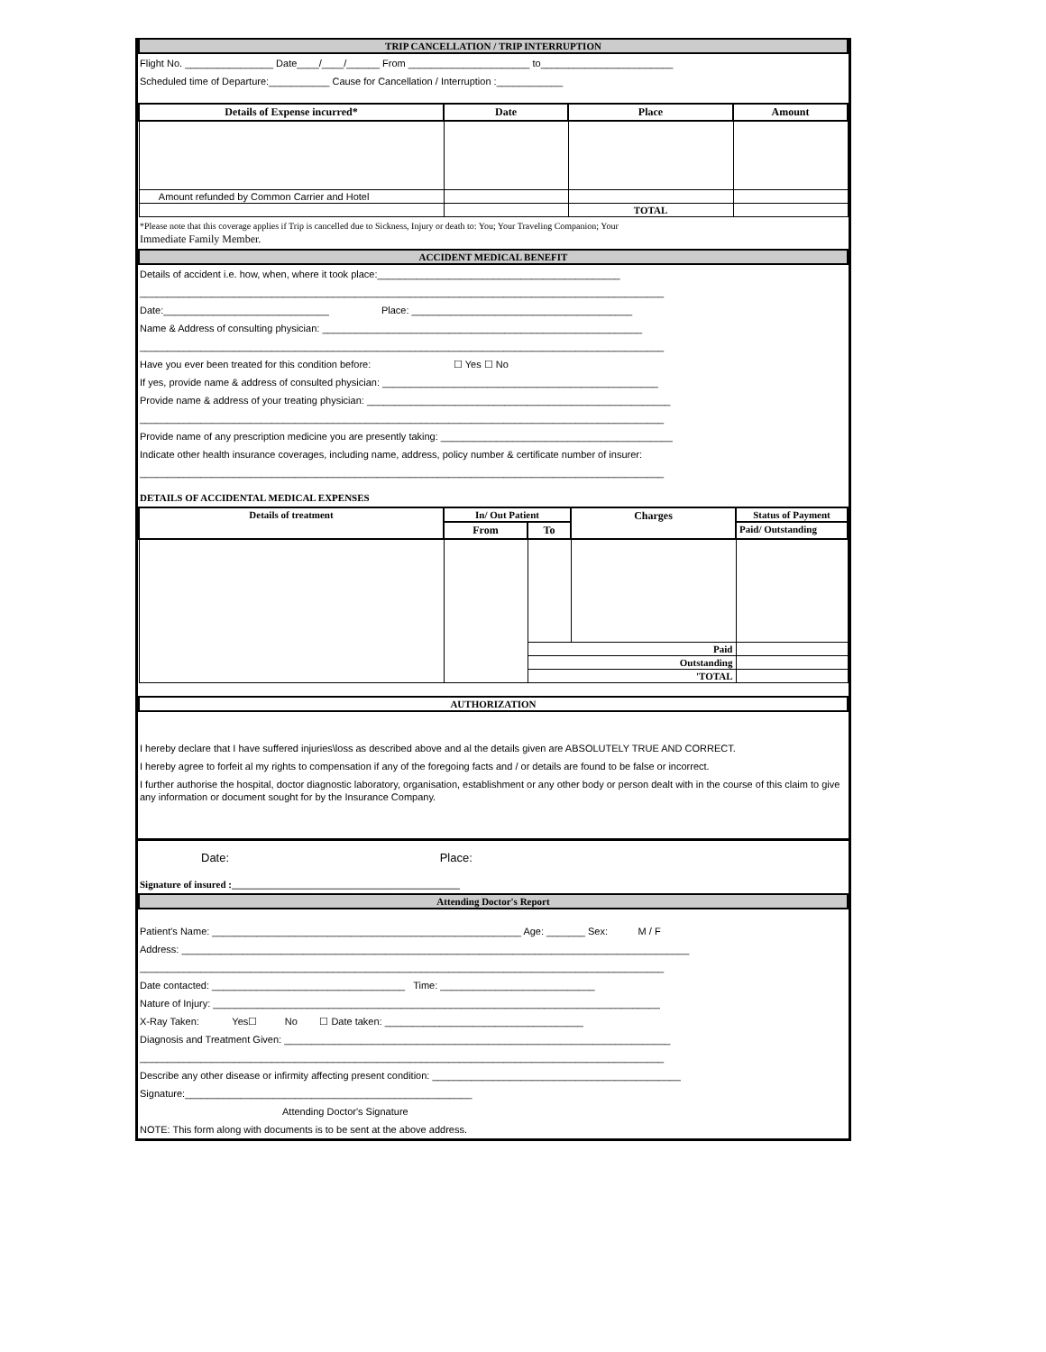TRIP CANCELLATION / TRIP INTERRUPTION
Flight No. ________________ Date____/____/______ From ______________________ to________________________
Scheduled time of Departure:___________ Cause for Cancellation / Interruption :____________
| Details of Expense incurred* | Date | Place | Amount |
| --- | --- | --- | --- |
| Amount refunded by Common Carrier and Hotel | | | |
| | | TOTAL | |
*Please note that this coverage applies if Trip is cancelled due to Sickness, Injury or death to: You; Your Traveling Companion; Your
Immediate Family Member.
ACCIDENT MEDICAL BENEFIT
Details of accident i.e. how, when, where it took place:____________________________________________
_______________________________________________________________________________________________
Date:______________________________ Place: ________________________________________
Name & Address of consulting physician: __________________________________________________________
_______________________________________________________________________________________________
Have you ever been treated for this condition before: ☐ Yes ☐ No
If yes, provide name & address of consulted physician: __________________________________________________
Provide name & address of your treating physician: _______________________________________________________
_______________________________________________________________________________________________
Provide name of any prescription medicine you are presently taking: __________________________________________
Indicate other health insurance coverages, including name, address, policy number & certificate number of insurer:
_______________________________________________________________________________________________
DETAILS OF ACCIDENTAL MEDICAL EXPENSES
| Details of treatment | In/ Out Patient | | Charges | Status of Payment |
| --- | --- | --- | --- | --- |
| | From | To | | Paid/ Outstanding |
| | | Paid | | |
| | | Outstanding | | |
| | | 'TOTAL | | |
AUTHORIZATION
I hereby declare that I have suffered injuries\loss as described above and al the details given are ABSOLUTELY TRUE AND CORRECT.
I hereby agree to forfeit al my rights to compensation if any of the foregoing facts and / or details are found to be false or incorrect.
I further authorise the hospital, doctor diagnostic laboratory, organisation, establishment or any other body or person dealt with in the course of this claim to give any information or document sought for by the Insurance Company.
Date: Place:
Signature of insured :______________________________________________
Attending Doctor's Report
Patient's Name: ________________________________________________________ Age: _______ Sex: M / F
Address: ____________________________________________________________________________________________
_______________________________________________________________________________________________
Date contacted: ___________________________________ Time: ____________________________
Nature of Injury: _________________________________________________________________________________
X-Ray Taken: Yes☐ No ☐ Date taken: ____________________________________
Diagnosis and Treatment Given: ______________________________________________________________________
_______________________________________________________________________________________________
Describe any other disease or infirmity affecting present condition: _____________________________________________
Signature:____________________________________________________
Attending Doctor's Signature
NOTE: This form along with documents is to be sent at the above address.